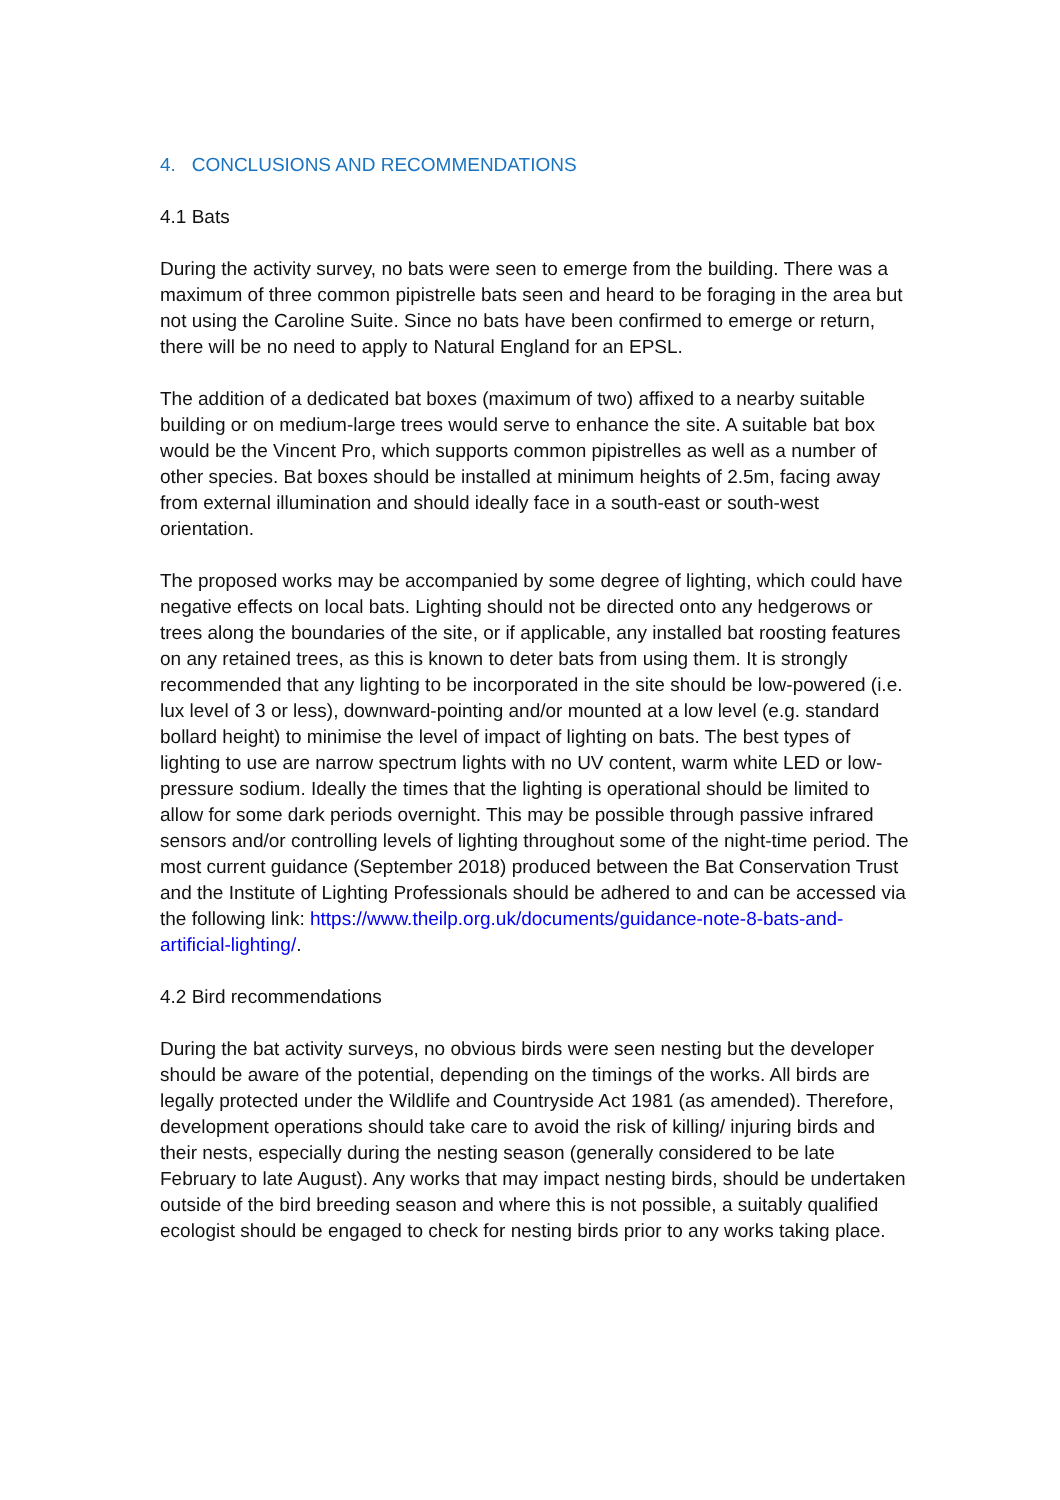4. CONCLUSIONS AND RECOMMENDATIONS
4.1 Bats
During the activity survey, no bats were seen to emerge from the building. There was a maximum of three common pipistrelle bats seen and heard to be foraging in the area but not using the Caroline Suite. Since no bats have been confirmed to emerge or return, there will be no need to apply to Natural England for an EPSL.
The addition of a dedicated bat boxes (maximum of two) affixed to a nearby suitable building or on medium-large trees would serve to enhance the site. A suitable bat box would be the Vincent Pro, which supports common pipistrelles as well as a number of other species. Bat boxes should be installed at minimum heights of 2.5m, facing away from external illumination and should ideally face in a south-east or south-west orientation.
The proposed works may be accompanied by some degree of lighting, which could have negative effects on local bats. Lighting should not be directed onto any hedgerows or trees along the boundaries of the site, or if applicable, any installed bat roosting features on any retained trees, as this is known to deter bats from using them. It is strongly recommended that any lighting to be incorporated in the site should be low-powered (i.e. lux level of 3 or less), downward-pointing and/or mounted at a low level (e.g. standard bollard height) to minimise the level of impact of lighting on bats. The best types of lighting to use are narrow spectrum lights with no UV content, warm white LED or low-pressure sodium. Ideally the times that the lighting is operational should be limited to allow for some dark periods overnight. This may be possible through passive infrared sensors and/or controlling levels of lighting throughout some of the night-time period. The most current guidance (September 2018) produced between the Bat Conservation Trust and the Institute of Lighting Professionals should be adhered to and can be accessed via the following link: https://www.theilp.org.uk/documents/guidance-note-8-bats-and-artificial-lighting/.
4.2 Bird recommendations
During the bat activity surveys, no obvious birds were seen nesting but the developer should be aware of the potential, depending on the timings of the works. All birds are legally protected under the Wildlife and Countryside Act 1981 (as amended). Therefore, development operations should take care to avoid the risk of killing/ injuring birds and their nests, especially during the nesting season (generally considered to be late February to late August). Any works that may impact nesting birds, should be undertaken outside of the bird breeding season and where this is not possible, a suitably qualified ecologist should be engaged to check for nesting birds prior to any works taking place.